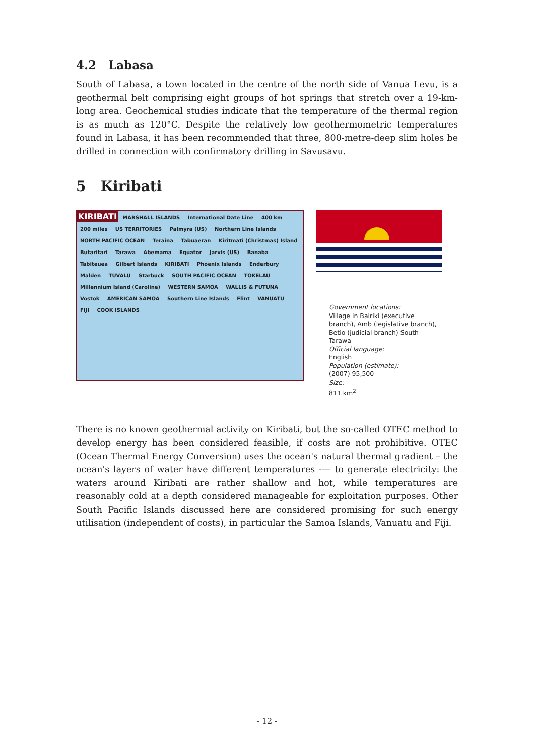4.2 Labasa
South of Labasa, a town located in the centre of the north side of Vanua Levu, is a geothermal belt comprising eight groups of hot springs that stretch over a 19-km-long area. Geochemical studies indicate that the temperature of the thermal region is as much as 120°C. Despite the relatively low geothermometric temperatures found in Labasa, it has been recommended that three, 800-metre-deep slim holes be drilled in connection with confirmatory drilling in Savusavu.
5 Kiribati
KIRIBATI MARSHALL ISLANDS International Date Line 400 km 200 miles US TERRITORIES Palmyra (US) Northern Line Islands NORTH PACIFIC OCEAN Teraina Tabuaeran Kiritmati (Christmas) Island Butaritari Tarawa Abemama Equator Jarvis (US) Banaba Tabiteuea Gilbert Islands KIRIBATI Phoenix Islands Enderbury Malden TUVALU Starbuck SOUTH PACIFIC OCEAN TOKELAU Millennium Island (Caroline) WESTERN SAMOA WALLIS & FUTUNA Vostok AMERICAN SAMOA Southern Line Islands Flint VANUATU FIJI COOK ISLANDS
Government locations:
Village in Bairiki (executive branch), Amb (legislative branch), Betio (judicial branch) South Tarawa
Official language:
English
Population (estimate):
(2007) 95,500
Size:
811 km<sup>2</sup>
There is no known geothermal activity on Kiribati, but the so-called OTEC method to develop energy has been considered feasible, if costs are not prohibitive. OTEC (Ocean Thermal Energy Conversion) uses the ocean's natural thermal gradient – the ocean's layers of water have different temperatures -— to generate electricity: the waters around Kiribati are rather shallow and hot, while temperatures are reasonably cold at a depth considered manageable for exploitation purposes. Other South Pacific Islands discussed here are considered promising for such energy utilisation (independent of costs), in particular the Samoa Islands, Vanuatu and Fiji.
- 12 -